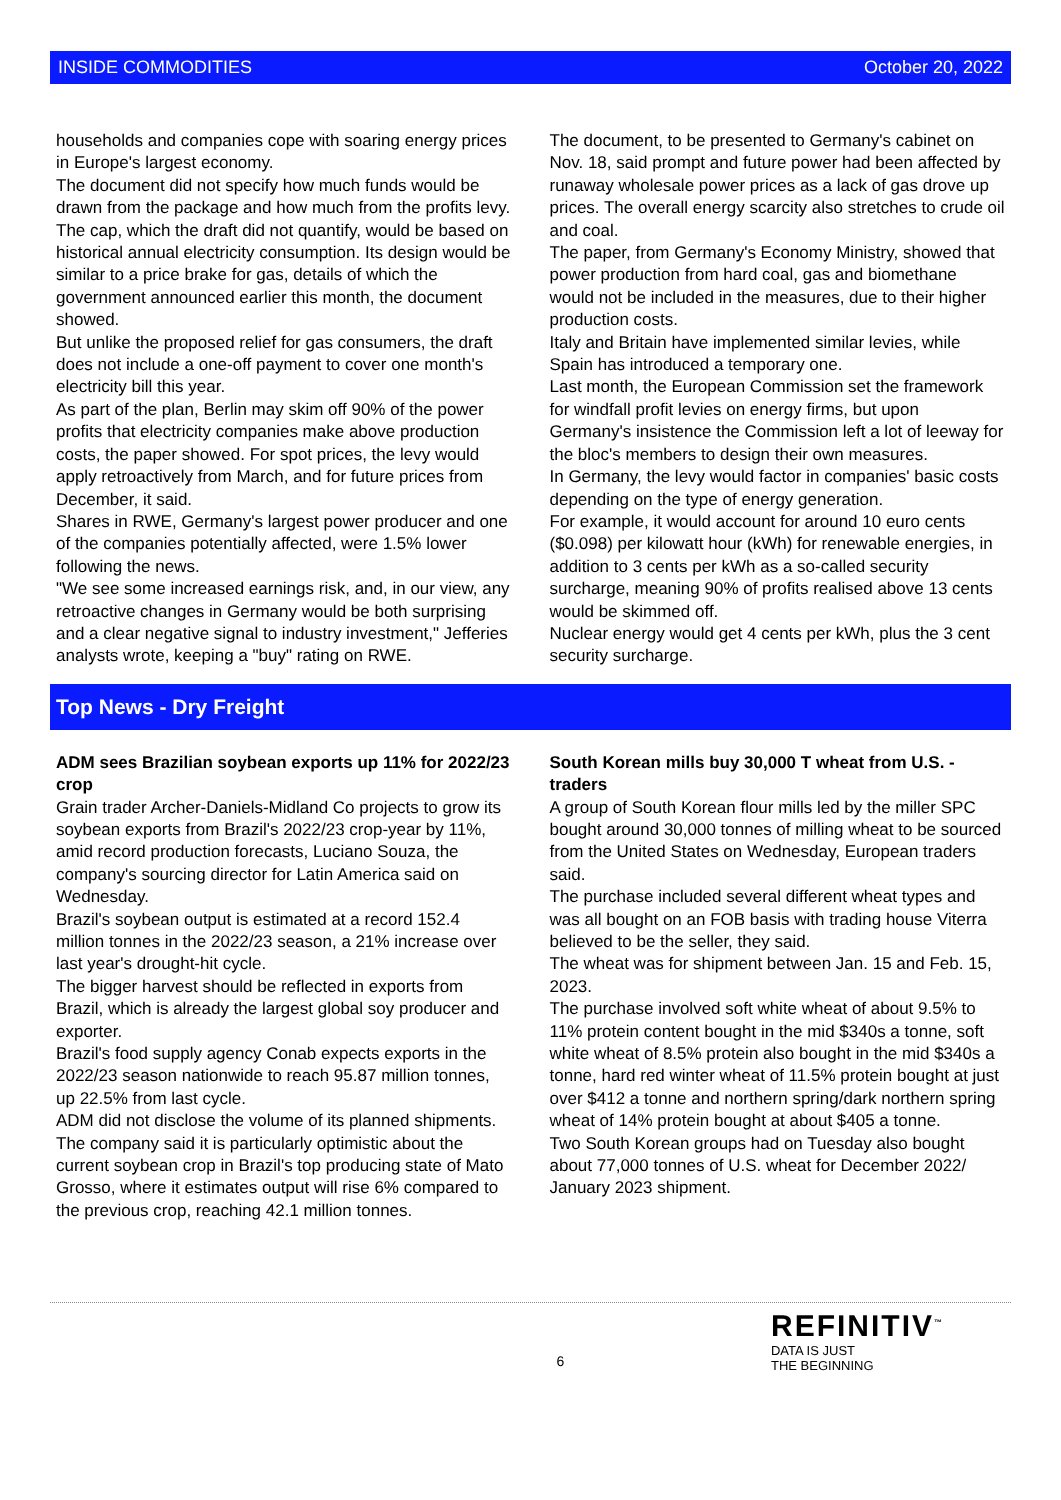INSIDE COMMODITIES October 20, 2022
households and companies cope with soaring energy prices in Europe's largest economy.
The document did not specify how much funds would be drawn from the package and how much from the profits levy.
The cap, which the draft did not quantify, would be based on historical annual electricity consumption. Its design would be similar to a price brake for gas, details of which the government announced earlier this month, the document showed.
But unlike the proposed relief for gas consumers, the draft does not include a one-off payment to cover one month's electricity bill this year.
As part of the plan, Berlin may skim off 90% of the power profits that electricity companies make above production costs, the paper showed. For spot prices, the levy would apply retroactively from March, and for future prices from December, it said.
Shares in RWE, Germany's largest power producer and one of the companies potentially affected, were 1.5% lower following the news.
"We see some increased earnings risk, and, in our view, any retroactive changes in Germany would be both surprising and a clear negative signal to industry investment," Jefferies analysts wrote, keeping a "buy" rating on RWE.
The document, to be presented to Germany's cabinet on Nov. 18, said prompt and future power had been affected by runaway wholesale power prices as a lack of gas drove up prices. The overall energy scarcity also stretches to crude oil and coal.
The paper, from Germany's Economy Ministry, showed that power production from hard coal, gas and biomethane would not be included in the measures, due to their higher production costs.
Italy and Britain have implemented similar levies, while Spain has introduced a temporary one.
Last month, the European Commission set the framework for windfall profit levies on energy firms, but upon Germany's insistence the Commission left a lot of leeway for the bloc's members to design their own measures.
In Germany, the levy would factor in companies' basic costs depending on the type of energy generation.
For example, it would account for around 10 euro cents ($0.098) per kilowatt hour (kWh) for renewable energies, in addition to 3 cents per kWh as a so-called security surcharge, meaning 90% of profits realised above 13 cents would be skimmed off.
Nuclear energy would get 4 cents per kWh, plus the 3 cent security surcharge.
Top News - Dry Freight
ADM sees Brazilian soybean exports up 11% for 2022/23 crop
Grain trader Archer-Daniels-Midland Co projects to grow its soybean exports from Brazil's 2022/23 crop-year by 11%, amid record production forecasts, Luciano Souza, the company's sourcing director for Latin America said on Wednesday.
Brazil's soybean output is estimated at a record 152.4 million tonnes in the 2022/23 season, a 21% increase over last year's drought-hit cycle.
The bigger harvest should be reflected in exports from Brazil, which is already the largest global soy producer and exporter.
Brazil's food supply agency Conab expects exports in the 2022/23 season nationwide to reach 95.87 million tonnes, up 22.5% from last cycle.
ADM did not disclose the volume of its planned shipments.
The company said it is particularly optimistic about the current soybean crop in Brazil's top producing state of Mato Grosso, where it estimates output will rise 6% compared to the previous crop, reaching 42.1 million tonnes.
South Korean mills buy 30,000 T wheat from U.S. - traders
A group of South Korean flour mills led by the miller SPC bought around 30,000 tonnes of milling wheat to be sourced from the United States on Wednesday, European traders said.
The purchase included several different wheat types and was all bought on an FOB basis with trading house Viterra believed to be the seller, they said.
The wheat was for shipment between Jan. 15 and Feb. 15, 2023.
The purchase involved soft white wheat of about 9.5% to 11% protein content bought in the mid $340s a tonne, soft white wheat of 8.5% protein also bought in the mid $340s a tonne, hard red winter wheat of 11.5% protein bought at just over $412 a tonne and northern spring/dark northern spring wheat of 14% protein bought at about $405 a tonne.
Two South Korean groups had on Tuesday also bought about 77,000 tonnes of U.S. wheat for December 2022/ January 2023 shipment.
6
REFINITIV<sup>™</sup>
DATA IS JUST
THE BEGINNING